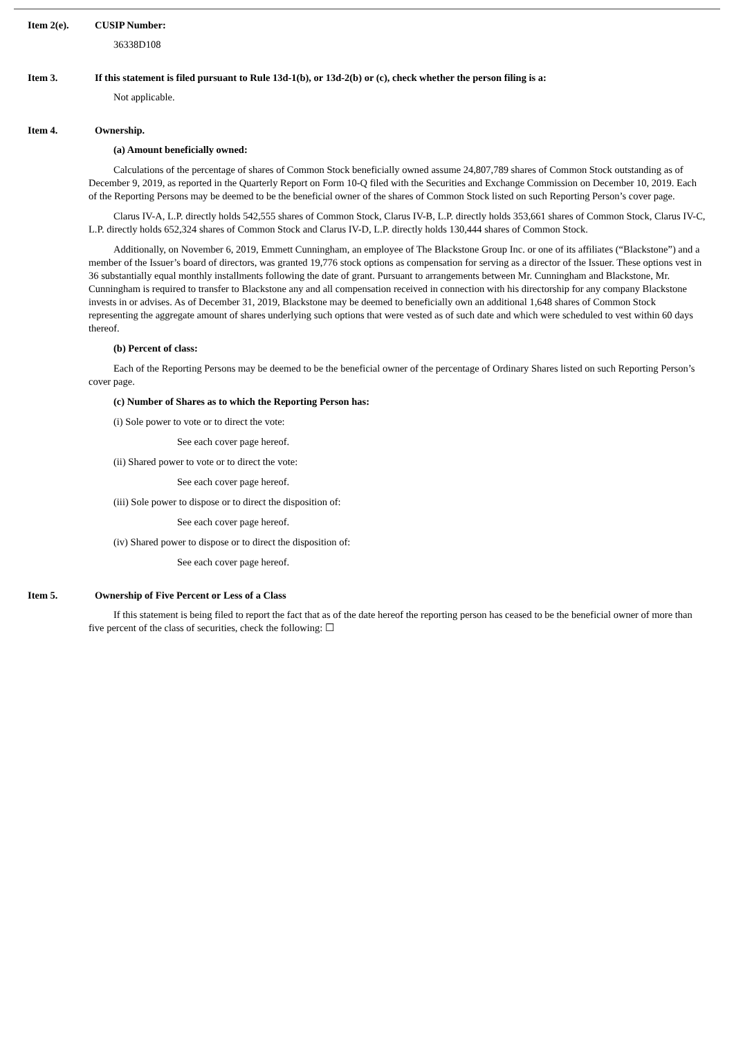Item 2(e). CUSIP Number:
36338D108
Item 3. If this statement is filed pursuant to Rule 13d-1(b), or 13d-2(b) or (c), check whether the person filing is a:
Not applicable.
Item 4. Ownership.
(a) Amount beneficially owned:
Calculations of the percentage of shares of Common Stock beneficially owned assume 24,807,789 shares of Common Stock outstanding as of December 9, 2019, as reported in the Quarterly Report on Form 10-Q filed with the Securities and Exchange Commission on December 10, 2019. Each of the Reporting Persons may be deemed to be the beneficial owner of the shares of Common Stock listed on such Reporting Person’s cover page.
Clarus IV-A, L.P. directly holds 542,555 shares of Common Stock, Clarus IV-B, L.P. directly holds 353,661 shares of Common Stock, Clarus IV-C, L.P. directly holds 652,324 shares of Common Stock and Clarus IV-D, L.P. directly holds 130,444 shares of Common Stock.
Additionally, on November 6, 2019, Emmett Cunningham, an employee of The Blackstone Group Inc. or one of its affiliates (“Blackstone”) and a member of the Issuer’s board of directors, was granted 19,776 stock options as compensation for serving as a director of the Issuer. These options vest in 36 substantially equal monthly installments following the date of grant. Pursuant to arrangements between Mr. Cunningham and Blackstone, Mr. Cunningham is required to transfer to Blackstone any and all compensation received in connection with his directorship for any company Blackstone invests in or advises. As of December 31, 2019, Blackstone may be deemed to beneficially own an additional 1,648 shares of Common Stock representing the aggregate amount of shares underlying such options that were vested as of such date and which were scheduled to vest within 60 days thereof.
(b) Percent of class:
Each of the Reporting Persons may be deemed to be the beneficial owner of the percentage of Ordinary Shares listed on such Reporting Person’s cover page.
(c) Number of Shares as to which the Reporting Person has:
(i) Sole power to vote or to direct the vote:
See each cover page hereof.
(ii) Shared power to vote or to direct the vote:
See each cover page hereof.
(iii) Sole power to dispose or to direct the disposition of:
See each cover page hereof.
(iv) Shared power to dispose or to direct the disposition of:
See each cover page hereof.
Item 5. Ownership of Five Percent or Less of a Class
If this statement is being filed to report the fact that as of the date hereof the reporting person has ceased to be the beneficial owner of more than five percent of the class of securities, check the following: ☐